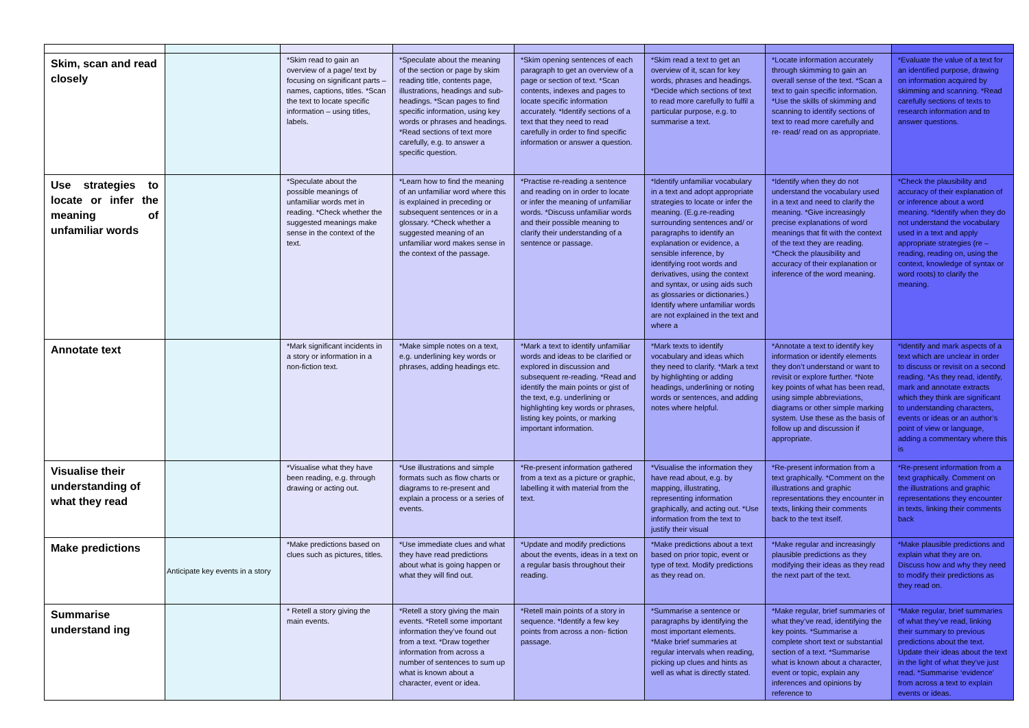| Skim, scan and read closely | | *Skim read to gain an overview of a page/ text by focusing on significant parts –names, captions, titles. *Scan the text to locate specific information – using titles, labels. | *Speculate about the meaning of the section or page by skim reading title, contents page, illustrations, headings and sub- headings. *Scan pages to find specific information, using key words or phrases and headings. *Read sections of text more carefully, e.g. to answer a specific question. | *Skim opening sentences of each paragraph to get an overview of a page or section of text. *Scan contents, indexes and pages to locate specific information accurately. *Identify sections of a text that they need to read carefully in order to find specific information or answer a question. | *Skim read a text to get an overview of it, scan for key words, phrases and headings. *Decide which sections of text to read more carefully to fulfil a particular purpose, e.g. to summarise a text. | *Locate information accurately through skimming to gain an overall sense of the text. *Scan a text to gain specific information. *Use the skills of skimming and scanning to identify sections of text to read more carefully and re- read/ read on as appropriate. | *Evaluate the value of a text for an identified purpose, drawing on information acquired by skimming and scanning. *Read carefully sections of texts to research information and to answer questions. |
| Use strategies to locate or infer the meaning of unfamiliar words | | *Speculate about the possible meanings of unfamiliar words met in reading. *Check whether the suggested meanings make sense in the context of the text. | *Learn how to find the meaning of an unfamiliar word where this is explained in preceding or subsequent sentences or in a glossary. *Check whether a suggested meaning of an unfamiliar word makes sense in the context of the passage. | *Practise re-reading a sentence and reading on in order to locate or infer the meaning of unfamiliar words. *Discuss unfamiliar words and their possible meaning to clarify their understanding of a sentence or passage. | *Identify unfamiliar vocabulary in a text and adopt appropriate strategies to locate or infer the meaning. (E.g.re-reading surrounding sentences and/ or paragraphs to identify an explanation or evidence, a sensible inference, by identifying root words and derivatives, using the context and syntax, or using aids such as glossaries or dictionaries.) Identify where unfamiliar words are not explained in the text and where a | *Identify when they do not understand the vocabulary used in a text and need to clarify the meaning. *Give increasingly precise explanations of word meanings that fit with the context of the text they are reading. *Check the plausibility and accuracy of their explanation or inference of the word meaning. | *Check the plausibility and accuracy of their explanation of or inference about a word meaning. *Identify when they do not understand the vocabulary used in a text and apply appropriate strategies (re – reading, reading on, using the context, knowledge of syntax or word roots) to clarify the meaning. |
| Annotate text | | *Mark significant incidents in a story or information in a non-fiction text. | *Make simple notes on a text, e.g. underlining key words or phrases, adding headings etc. | *Mark a text to identify unfamiliar words and ideas to be clarified or explored in discussion and subsequent re-reading. *Read and identify the main points or gist of the text, e.g. underlining or highlighting key words or phrases, listing key points, or marking important information. | *Mark texts to identify vocabulary and ideas which they need to clarify. *Mark a text by highlighting or adding headings, underlining or noting words or sentences, and adding notes where helpful. | *Annotate a text to identify key information or identify elements they don’t understand or want to revisit or explore further. *Note key points of what has been read, using simple abbreviations, diagrams or other simple marking system. Use these as the basis of follow up and discussion if appropriate. | *Identify and mark aspects of a text which are unclear in order to discuss or revisit on a second reading. *As they read, identify, mark and annotate extracts which they think are significant to understanding characters, events or ideas or an author’s point of view or language, adding a commentary where this is |
| Visualise their understanding of what they read | | *Visualise what they have been reading, e.g. through drawing or acting out. | *Use illustrations and simple formats such as flow charts or diagrams to re-present and explain a process or a series of events. | *Re-present information gathered from a text as a picture or graphic, labelling it with material from the text. | *Visualise the information they have read about, e.g. by mapping, illustrating, representing information graphically, and acting out. *Use information from the text to justify their visual | *Re-present information from a text graphically. *Comment on the illustrations and graphic representations they encounter in texts, linking their comments back to the text itself. | *Re-present information from a text graphically. Comment on the illustrations and graphic representations they encounter in texts, linking their comments back |
| Make predictions | Anticipate key events in a story | *Make predictions based on clues such as pictures, titles. | *Use immediate clues and what they have read predictions about what is going happen or what they will find out. | *Update and modify predictions about the events, ideas in a text on a regular basis throughout their reading. | *Make predictions about a text based on prior topic, event or type of text. Modify predictions as they read on. | *Make regular and increasingly plausible predictions as they modifying their ideas as they read the next part of the text. | *Make plausible predictions and explain what they are on. Discuss how and why they need to modify their predictions as they read on. |
| Summarise understand ing | | * Retell a story giving the main events. | *Retell a story giving the main events. *Retell some important information they’ve found out from a text. *Draw together information from across a number of sentences to sum up what is known about a character, event or idea. | *Retell main points of a story in sequence. *Identify a few key points from across a non- fiction passage. | *Summarise a sentence or paragraphs by identifying the most important elements. *Make brief summaries at regular intervals when reading, picking up clues and hints as well as what is directly stated. | *Make regular, brief summaries of what they’ve read, identifying the key points. *Summarise a complete short text or substantial section of a text. *Summarise what is known about a character, event or topic, explain any inferences and opinions by reference to | *Make regular, brief summaries of what they’ve read, linking their summary to previous predictions about the text. Update their ideas about the text in the light of what they’ve just read. *Summarise ‘evidence’ from across a text to explain events or ideas. |